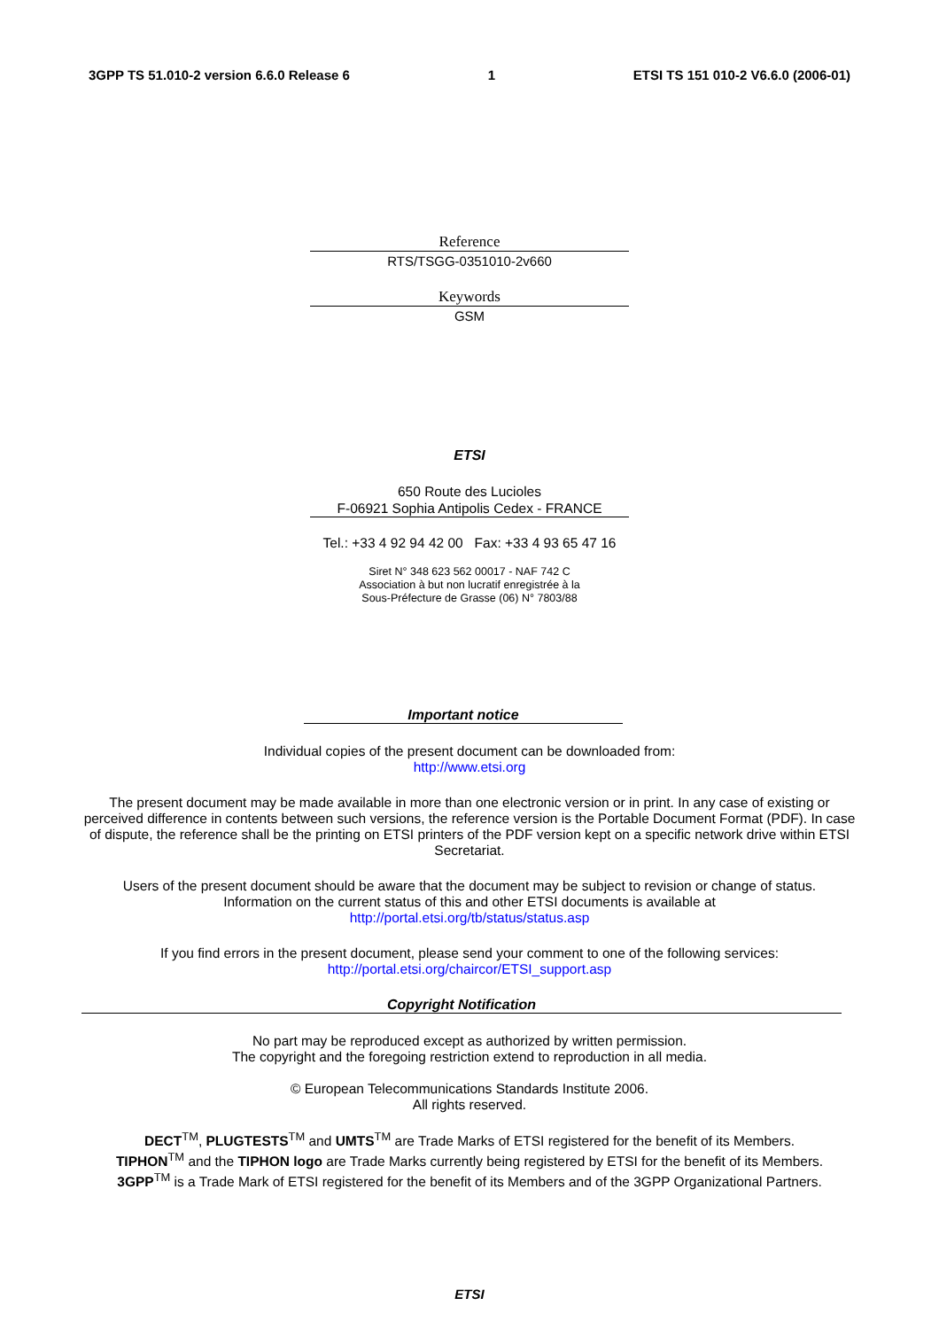3GPP TS 51.010-2 version 6.6.0 Release 6 1 ETSI TS 151 010-2 V6.6.0 (2006-01)
Reference
RTS/TSGG-0351010-2v660
Keywords
GSM
ETSI
650 Route des Lucioles
F-06921 Sophia Antipolis Cedex - FRANCE
Tel.: +33 4 92 94 42 00 Fax: +33 4 93 65 47 16
Siret N° 348 623 562 00017 - NAF 742 C
Association à but non lucratif enregistrée à la
Sous-Préfecture de Grasse (06) N° 7803/88
Important notice
Individual copies of the present document can be downloaded from:
http://www.etsi.org
The present document may be made available in more than one electronic version or in print. In any case of existing or perceived difference in contents between such versions, the reference version is the Portable Document Format (PDF). In case of dispute, the reference shall be the printing on ETSI printers of the PDF version kept on a specific network drive within ETSI Secretariat.
Users of the present document should be aware that the document may be subject to revision or change of status.
Information on the current status of this and other ETSI documents is available at
http://portal.etsi.org/tb/status/status.asp
If you find errors in the present document, please send your comment to one of the following services:
http://portal.etsi.org/chaircor/ETSI_support.asp
Copyright Notification
No part may be reproduced except as authorized by written permission.
The copyright and the foregoing restriction extend to reproduction in all media.
© European Telecommunications Standards Institute 2006.
All rights reserved.
DECT<sup>TM</sup>, PLUGTESTS<sup>TM</sup> and UMTS<sup>TM</sup> are Trade Marks of ETSI registered for the benefit of its Members.
TIPHON<sup>TM</sup> and the TIPHON logo are Trade Marks currently being registered by ETSI for the benefit of its Members.
3GPP<sup>TM</sup> is a Trade Mark of ETSI registered for the benefit of its Members and of the 3GPP Organizational Partners.
ETSI